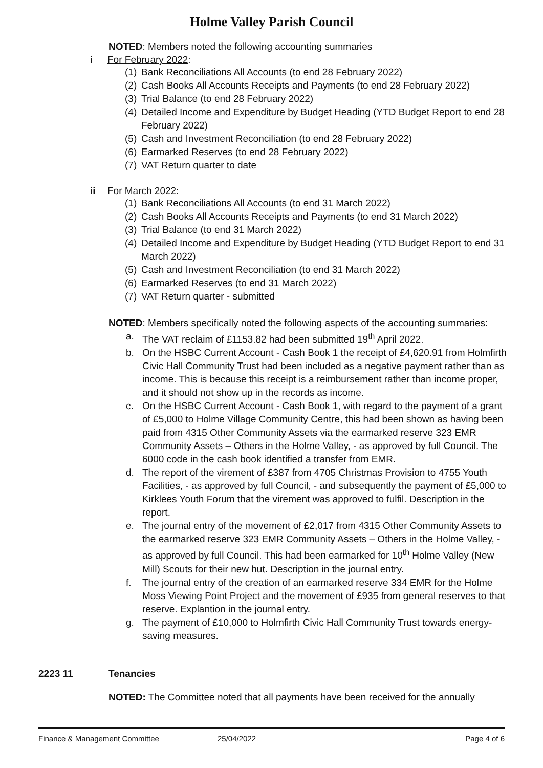Holme Valley Parish Council
NOTED: Members noted the following accounting summaries
i For February 2022:
(1) Bank Reconciliations All Accounts (to end 28 February 2022)
(2) Cash Books All Accounts Receipts and Payments (to end 28 February 2022)
(3) Trial Balance (to end 28 February 2022)
(4) Detailed Income and Expenditure by Budget Heading (YTD Budget Report to end 28 February 2022)
(5) Cash and Investment Reconciliation (to end 28 February 2022)
(6) Earmarked Reserves (to end 28 February 2022)
(7) VAT Return quarter to date
ii For March 2022:
(1) Bank Reconciliations All Accounts (to end 31 March 2022)
(2) Cash Books All Accounts Receipts and Payments (to end 31 March 2022)
(3) Trial Balance (to end 31 March 2022)
(4) Detailed Income and Expenditure by Budget Heading (YTD Budget Report to end 31 March 2022)
(5) Cash and Investment Reconciliation (to end 31 March 2022)
(6) Earmarked Reserves (to end 31 March 2022)
(7) VAT Return quarter - submitted
NOTED: Members specifically noted the following aspects of the accounting summaries:
a. The VAT reclaim of £1153.82 had been submitted 19<sup>th</sup> April 2022.
b. On the HSBC Current Account - Cash Book 1 the receipt of £4,620.91 from Holmfirth Civic Hall Community Trust had been included as a negative payment rather than as income. This is because this receipt is a reimbursement rather than income proper, and it should not show up in the records as income.
c. On the HSBC Current Account - Cash Book 1, with regard to the payment of a grant of £5,000 to Holme Village Community Centre, this had been shown as having been paid from 4315 Other Community Assets via the earmarked reserve 323 EMR Community Assets – Others in the Holme Valley, - as approved by full Council. The 6000 code in the cash book identified a transfer from EMR.
d. The report of the virement of £387 from 4705 Christmas Provision to 4755 Youth Facilities, - as approved by full Council, - and subsequently the payment of £5,000 to Kirklees Youth Forum that the virement was approved to fulfil. Description in the report.
e. The journal entry of the movement of £2,017 from 4315 Other Community Assets to the earmarked reserve 323 EMR Community Assets – Others in the Holme Valley, - as approved by full Council. This had been earmarked for 10<sup>th</sup> Holme Valley (New Mill) Scouts for their new hut. Description in the journal entry.
f. The journal entry of the creation of an earmarked reserve 334 EMR for the Holme Moss Viewing Point Project and the movement of £935 from general reserves to that reserve. Explantion in the journal entry.
g. The payment of £10,000 to Holmfirth Civic Hall Community Trust towards energy-saving measures.
2223 11 Tenancies
NOTED: The Committee noted that all payments have been received for the annually
Finance & Management Committee 25/04/2022 Page 4 of 6